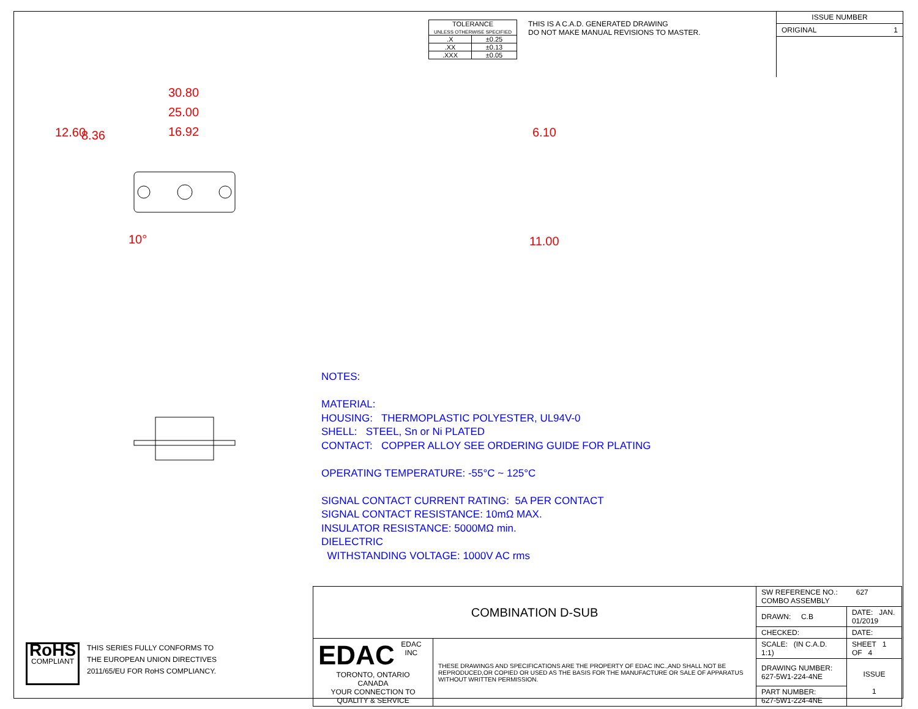| TOLERANCE UNLESS OTHERWISE SPECIFIED | |
| .X | ±0.25 |
| .XX | ±0.13 |
| .XXX | ±0.05 |
THIS IS A C.A.D. GENERATED DRAWING
DO NOT MAKE MANUAL REVISIONS TO MASTER.
ISSUE NUMBER
ORIGINAL 1
30.80
25.00
16.92
12.60 8.36
10°
6.10
11.00
NOTES:
MATERIAL:
HOUSING: THERMOPLASTIC POLYESTER, UL94V-0
SHELL: STEEL, Sn or Ni PLATED
CONTACT: COPPER ALLOY SEE ORDERING GUIDE FOR PLATING
OPERATING TEMPERATURE: -55°C ~ 125°C
SIGNAL CONTACT CURRENT RATING: 5A PER CONTACT
SIGNAL CONTACT RESISTANCE: 10mΩ MAX.
INSULATOR RESISTANCE: 5000MΩ min.
DIELECTRIC
WITHSTANDING VOLTAGE: 1000V AC rms
| COMBINATION D-SUB | | SW REFERENCE NO.: 627 COMBO ASSEMBLY | | |
| | | DRAWN: C.B | DATE: JAN. 01/2019 | |
| | | CHECKED: | DATE: | |
| EDAC EDAC INC TORONTO, ONTARIO CANADA YOUR CONNECTION TO QUALITY & SERVICE | THESE DRAWINGS AND SPECIFICATIONS ARE THE PROPERTY OF EDAC INC.,AND SHALL NOT BE REPRODUCED,OR COPIED OR USED AS THE BASIS FOR THE MANUFACTURE OR SALE OF APPARATUS WITHOUT WRITTEN PERMISSION. | SCALE: (IN C.A.D. 1:1) | SHEET 1 OF 4 | |
| | | DRAWING NUMBER: 627-5W1-224-4NE | | ISSUE 1 |
| | | PART NUMBER: 627-5W1-224-4NE | | |
RoHS
COMPLIANT
THIS SERIES FULLY CONFORMS TO
THE EUROPEAN UNION DIRECTIVES
2011/65/EU FOR RoHS COMPLIANCY.